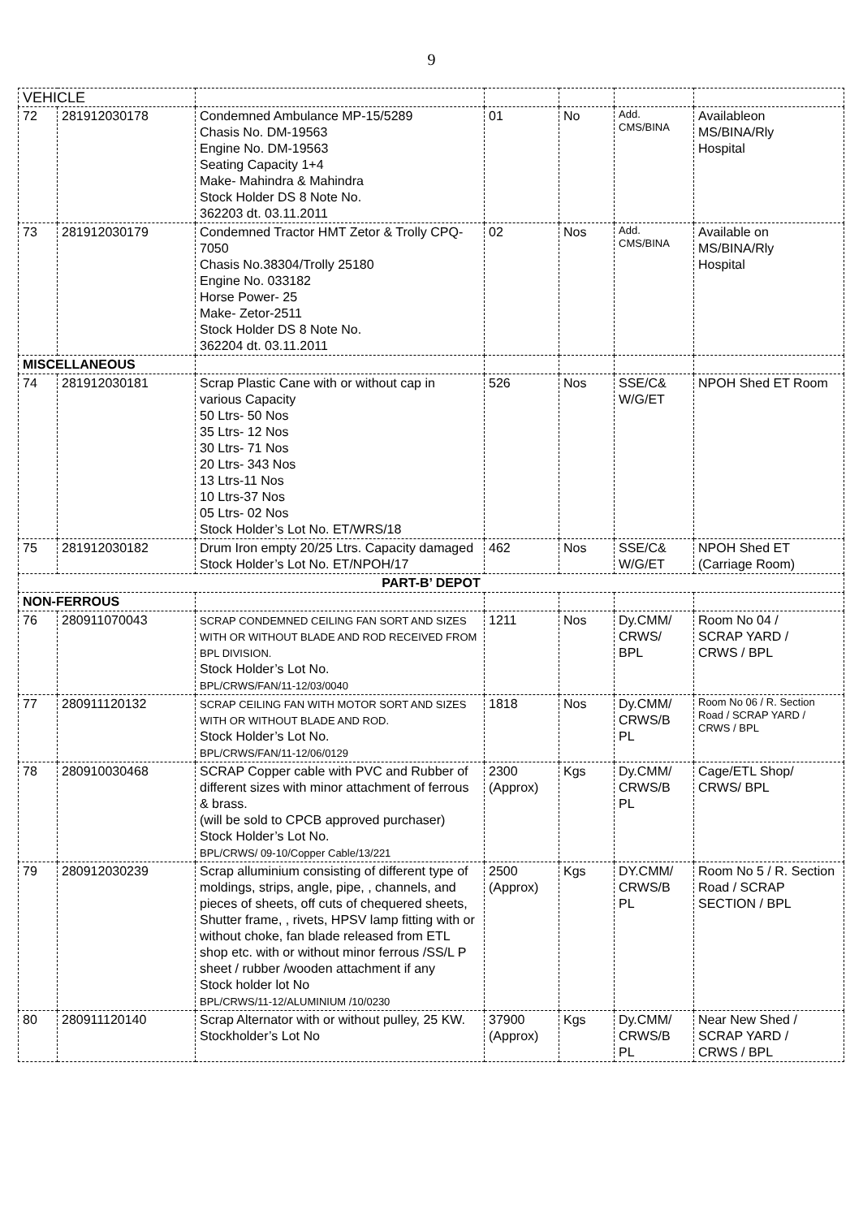9
| VEHICLE | | | | | | |
| 72 | 281912030178 | Condemned Ambulance MP-15/5289 Chasis No. DM-19563 Engine No. DM-19563 Seating Capacity 1+4 Make- Mahindra & Mahindra Stock Holder DS 8 Note No. 362203 dt. 03.11.2011 | 01 | No | Add. CMS/BINA | Availableon MS/BINA/Rly Hospital |
| 73 | 281912030179 | Condemned Tractor HMT Zetor & Trolly CPQ-7050 Chasis No.38304/Trolly 25180 Engine No. 033182 Horse Power- 25 Make- Zetor-2511 Stock Holder DS 8 Note No. 362204 dt. 03.11.2011 | 02 | Nos | Add. CMS/BINA | Available on MS/BINA/Rly Hospital |
| MISCELLANEOUS | | | | | | |
| 74 | 281912030181 | Scrap Plastic Cane with or without cap in various Capacity 50 Ltrs- 50 Nos 35 Ltrs- 12 Nos 30 Ltrs- 71 Nos 20 Ltrs- 343 Nos 13 Ltrs-11 Nos 10 Ltrs-37 Nos 05 Ltrs- 02 Nos Stock Holder’s Lot No. ET/WRS/18 | 526 | Nos | SSE/C& W/G/ET | NPOH Shed ET Room |
| 75 | 281912030182 | Drum Iron empty 20/25 Ltrs. Capacity damaged Stock Holder’s Lot No. ET/NPOH/17 | 462 | Nos | SSE/C& W/G/ET | NPOH Shed ET (Carriage Room) |
| PART-B’ DEPOT | | | | | | |
| NON-FERROUS | | | | | | |
| 76 | 280911070043 | SCRAP CONDEMNED CEILING FAN SORT AND SIZES WITH OR WITHOUT BLADE AND ROD RECEIVED FROM BPL DIVISION. Stock Holder’s Lot No. BPL/CRWS/FAN/11-12/03/0040 | 1211 | Nos | Dy.CMM/ CRWS/ BPL | Room No 04 / SCRAP YARD / CRWS / BPL |
| 77 | 280911120132 | SCRAP CEILING FAN WITH MOTOR SORT AND SIZES WITH OR WITHOUT BLADE AND ROD. Stock Holder’s Lot No. BPL/CRWS/FAN/11-12/06/0129 | 1818 | Nos | Dy.CMM/ CRWS/B PL | Room No 06 / R. Section Road / SCRAP YARD / CRWS / BPL |
| 78 | 280910030468 | SCRAP Copper cable with PVC and Rubber of different sizes with minor attachment of ferrous & brass. (will be sold to CPCB approved purchaser) Stock Holder’s Lot No. BPL/CRWS/ 09-10/Copper Cable/13/221 | 2300 (Approx) | Kgs | Dy.CMM/ CRWS/B PL | Cage/ETL Shop/ CRWS/ BPL |
| 79 | 280912030239 | Scrap alluminium consisting of different type of moldings, strips, angle, pipe, , channels, and pieces of sheets, off cuts of chequered sheets, Shutter frame, , rivets, HPSV lamp fitting with or without choke, fan blade released from ETL shop etc. with or without minor ferrous /SS/L P sheet / rubber /wooden attachment if any Stock holder lot No BPL/CRWS/11-12/ALUMINIUM /10/0230 | 2500 (Approx) | Kgs | DY.CMM/ CRWS/B PL | Room No 5 / R. Section Road / SCRAP SECTION / BPL |
| 80 | 280911120140 | Scrap Alternator with or without pulley, 25 KW. Stockholder’s Lot No | 37900 (Approx) | Kgs | Dy.CMM/ CRWS/B PL | Near New Shed / SCRAP YARD / CRWS / BPL |